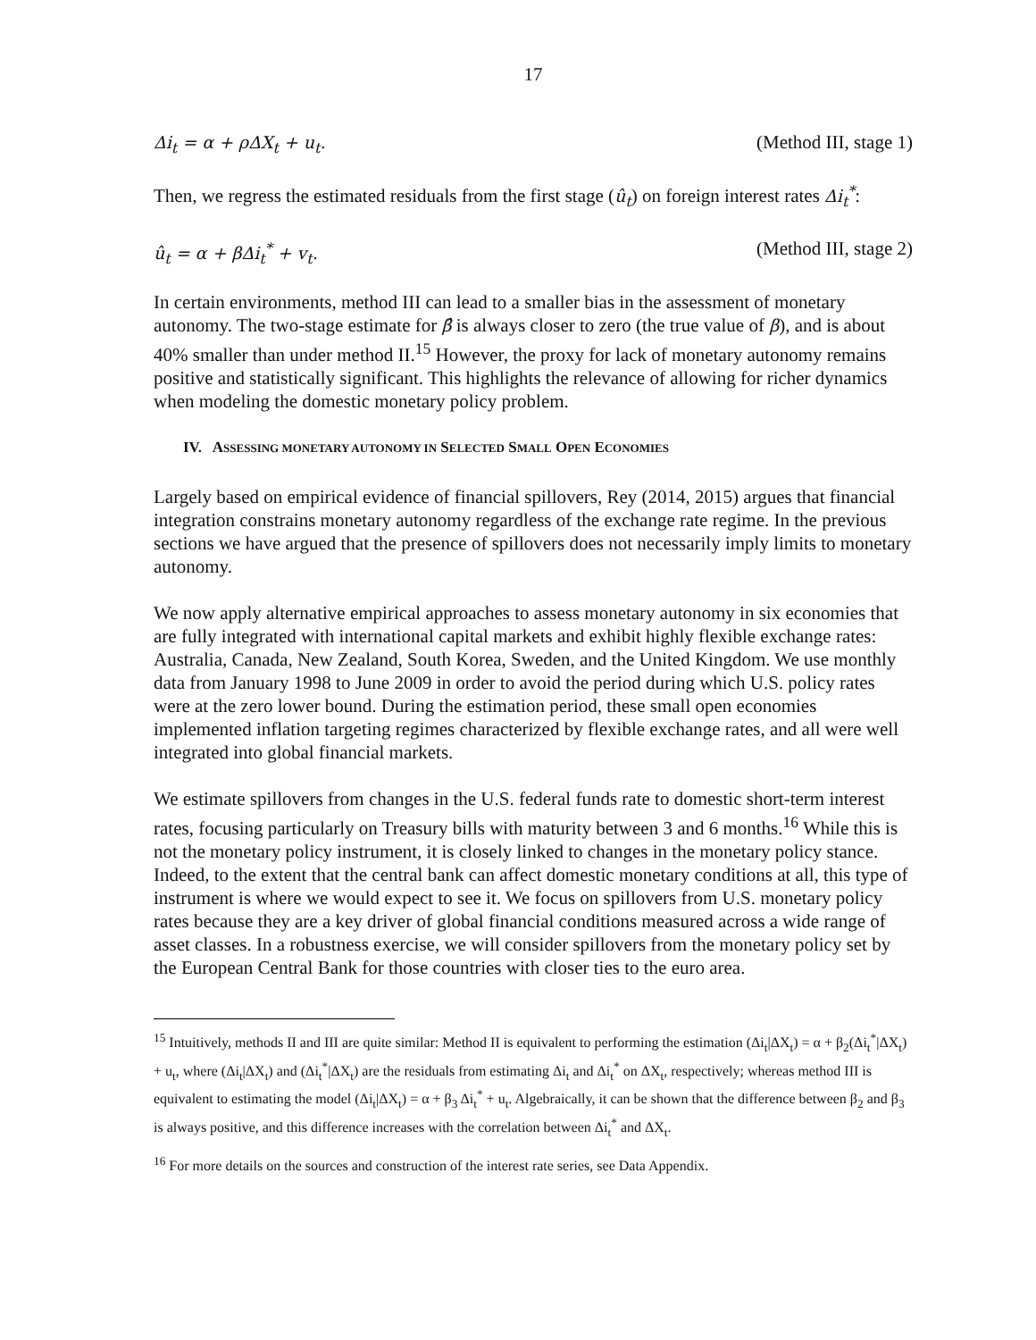17
Δi<sub>t</sub> = α + ρΔX<sub>t</sub> + u<sub>t</sub>. (Method III, stage 1)
Then, we regress the estimated residuals from the first stage (û<sub>t</sub>) on foreign interest rates Δi<sub>t</sub><sup>*</sup>:
û<sub>t</sub> = α + βΔi<sub>t</sub><sup>*</sup> + v<sub>t</sub>. (Method III, stage 2)
In certain environments, method III can lead to a smaller bias in the assessment of monetary autonomy. The two-stage estimate for β̂ is always closer to zero (the true value of β), and is about 40% smaller than under method II.<sup>15</sup> However, the proxy for lack of monetary autonomy remains positive and statistically significant. This highlights the relevance of allowing for richer dynamics when modeling the domestic monetary policy problem.
IV. ASSESSING MONETARY AUTONOMY IN SELECTED SMALL OPEN ECONOMIES
Largely based on empirical evidence of financial spillovers, Rey (2014, 2015) argues that financial integration constrains monetary autonomy regardless of the exchange rate regime. In the previous sections we have argued that the presence of spillovers does not necessarily imply limits to monetary autonomy.
We now apply alternative empirical approaches to assess monetary autonomy in six economies that are fully integrated with international capital markets and exhibit highly flexible exchange rates: Australia, Canada, New Zealand, South Korea, Sweden, and the United Kingdom. We use monthly data from January 1998 to June 2009 in order to avoid the period during which U.S. policy rates were at the zero lower bound. During the estimation period, these small open economies implemented inflation targeting regimes characterized by flexible exchange rates, and all were well integrated into global financial markets.
We estimate spillovers from changes in the U.S. federal funds rate to domestic short-term interest rates, focusing particularly on Treasury bills with maturity between 3 and 6 months.<sup>16</sup> While this is not the monetary policy instrument, it is closely linked to changes in the monetary policy stance. Indeed, to the extent that the central bank can affect domestic monetary conditions at all, this type of instrument is where we would expect to see it. We focus on spillovers from U.S. monetary policy rates because they are a key driver of global financial conditions measured across a wide range of asset classes. In a robustness exercise, we will consider spillovers from the monetary policy set by the European Central Bank for those countries with closer ties to the euro area.
<sup>15</sup> Intuitively, methods II and III are quite similar: Method II is equivalent to performing the estimation (Δi<sub>t</sub>|ΔX<sub>t</sub>) = α + β<sub>2</sub>(Δi<sub>t</sub><sup>*</sup>|ΔX<sub>t</sub>) + u<sub>t</sub>, where (Δi<sub>t</sub>|ΔX<sub>t</sub>) and (Δi<sub>t</sub><sup>*</sup>|ΔX<sub>t</sub>) are the residuals from estimating Δi<sub>t</sub> and Δi<sub>t</sub><sup>*</sup> on ΔX<sub>t</sub>, respectively; whereas method III is equivalent to estimating the model (Δi<sub>t</sub>|ΔX<sub>t</sub>) = α + β<sub>3</sub> Δi<sub>t</sub><sup>*</sup> + u<sub>t</sub>. Algebraically, it can be shown that the difference between β<sub>2</sub> and β<sub>3</sub> is always positive, and this difference increases with the correlation between Δi<sub>t</sub><sup>*</sup> and ΔX<sub>t</sub>.
<sup>16</sup> For more details on the sources and construction of the interest rate series, see Data Appendix.